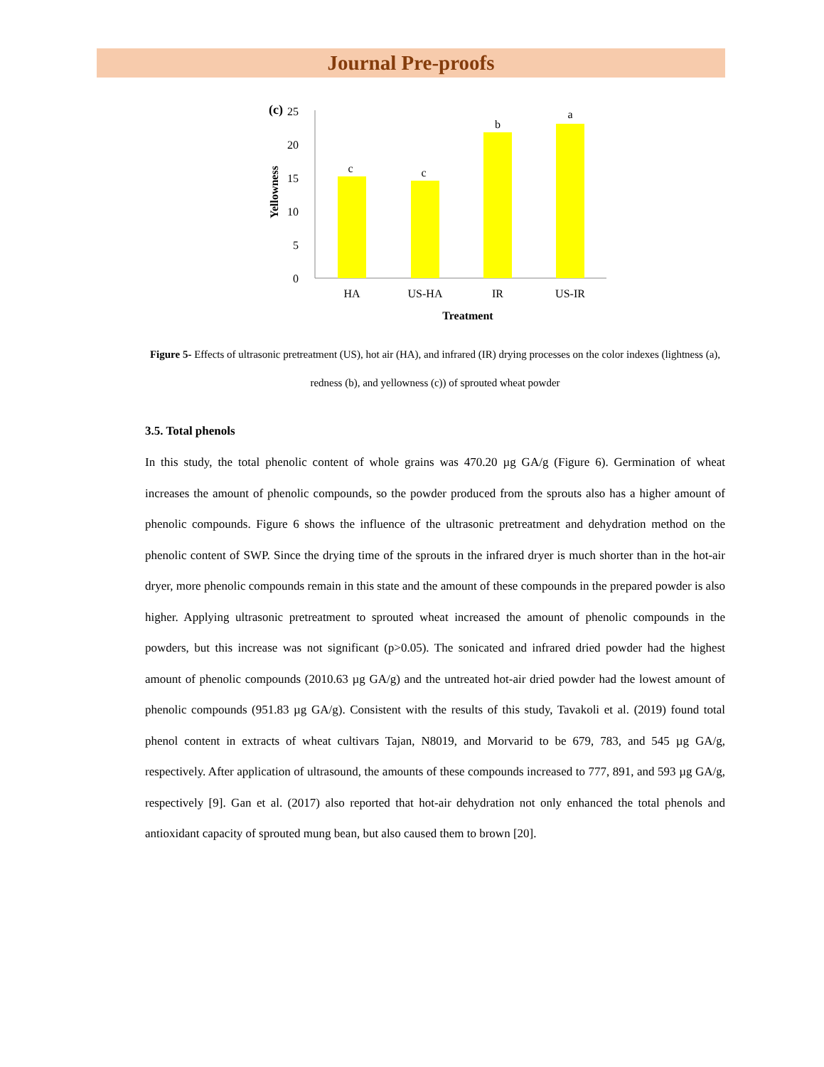Journal Pre-proofs
(c)
25
20
15
10
5
0
Yellowness
c
c
b
a
HA
US-HA
IR
US-IR
Treatment
Figure 5- Effects of ultrasonic pretreatment (US), hot air (HA), and infrared (IR) drying processes on the color indexes (lightness (a), redness (b), and yellowness (c)) of sprouted wheat powder
3.5. Total phenols
In this study, the total phenolic content of whole grains was 470.20 µg GA/g (Figure 6). Germination of wheat increases the amount of phenolic compounds, so the powder produced from the sprouts also has a higher amount of phenolic compounds. Figure 6 shows the influence of the ultrasonic pretreatment and dehydration method on the phenolic content of SWP. Since the drying time of the sprouts in the infrared dryer is much shorter than in the hot-air dryer, more phenolic compounds remain in this state and the amount of these compounds in the prepared powder is also higher. Applying ultrasonic pretreatment to sprouted wheat increased the amount of phenolic compounds in the powders, but this increase was not significant (p>0.05). The sonicated and infrared dried powder had the highest amount of phenolic compounds (2010.63 µg GA/g) and the untreated hot-air dried powder had the lowest amount of phenolic compounds (951.83 µg GA/g). Consistent with the results of this study, Tavakoli et al. (2019) found total phenol content in extracts of wheat cultivars Tajan, N8019, and Morvarid to be 679, 783, and 545 µg GA/g, respectively. After application of ultrasound, the amounts of these compounds increased to 777, 891, and 593 µg GA/g, respectively [9]. Gan et al. (2017) also reported that hot-air dehydration not only enhanced the total phenols and antioxidant capacity of sprouted mung bean, but also caused them to brown [20].